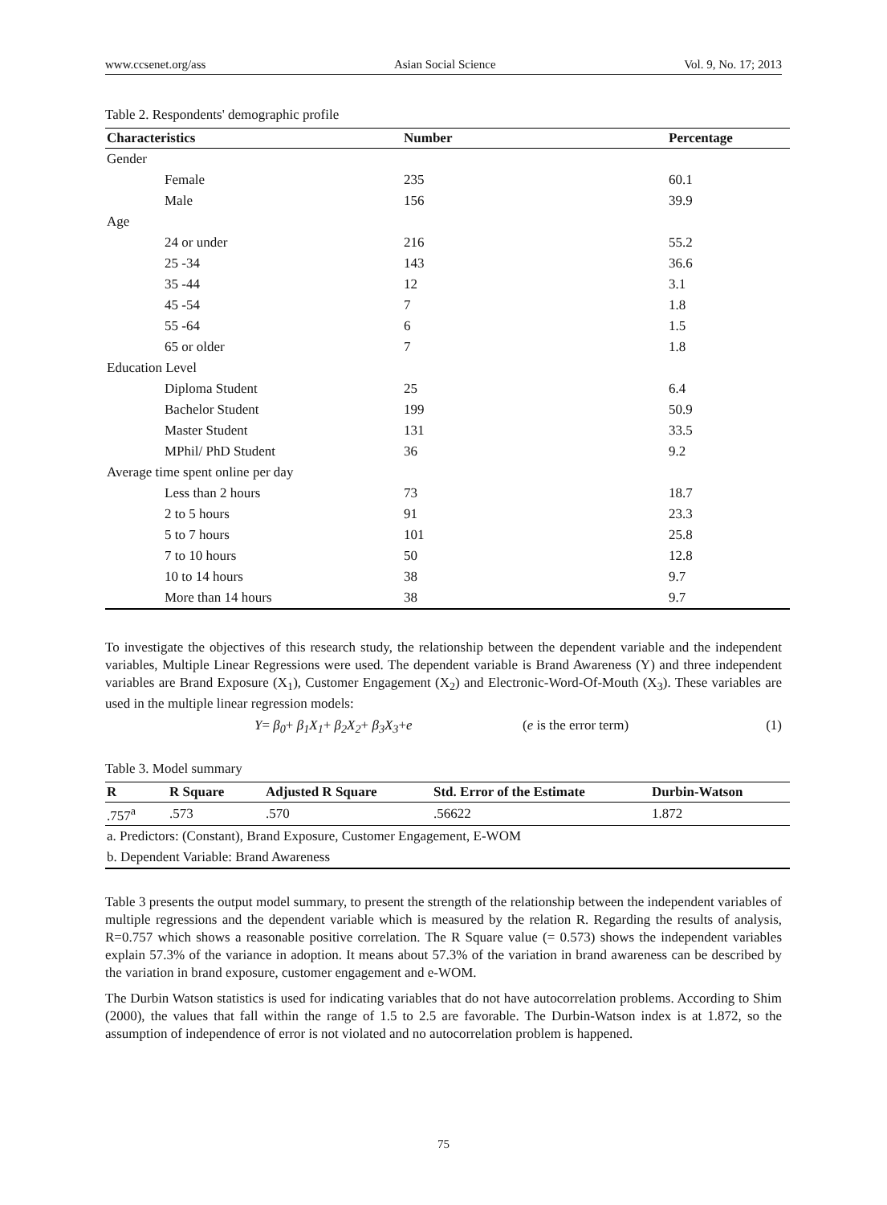www.ccsenet.org/ass Asian Social Science Vol. 9, No. 17; 2013
Table 2. Respondents' demographic profile
| Characteristics | Number | Percentage |
| --- | --- | --- |
| Gender | | |
| Female | 235 | 60.1 |
| Male | 156 | 39.9 |
| Age | | |
| 24 or under | 216 | 55.2 |
| 25 -34 | 143 | 36.6 |
| 35 -44 | 12 | 3.1 |
| 45 -54 | 7 | 1.8 |
| 55 -64 | 6 | 1.5 |
| 65 or older | 7 | 1.8 |
| Education Level | | |
| Diploma Student | 25 | 6.4 |
| Bachelor Student | 199 | 50.9 |
| Master Student | 131 | 33.5 |
| MPhil/ PhD Student | 36 | 9.2 |
| Average time spent online per day | | |
| Less than 2 hours | 73 | 18.7 |
| 2 to 5 hours | 91 | 23.3 |
| 5 to 7 hours | 101 | 25.8 |
| 7 to 10 hours | 50 | 12.8 |
| 10 to 14 hours | 38 | 9.7 |
| More than 14 hours | 38 | 9.7 |
To investigate the objectives of this research study, the relationship between the dependent variable and the independent variables, Multiple Linear Regressions were used. The dependent variable is Brand Awareness (Y) and three independent variables are Brand Exposure (X<sub>1</sub>), Customer Engagement (X<sub>2</sub>) and Electronic-Word-Of-Mouth (X<sub>3</sub>). These variables are used in the multiple linear regression models:
Y= β<sub>0</sub>+ β<sub>1</sub>X<sub>1</sub>+ β<sub>2</sub>X<sub>2</sub>+ β<sub>3</sub>X<sub>3</sub>+e (e is the error term) (1)
Table 3. Model summary
| R | R Square | Adjusted R Square | Std. Error of the Estimate | Durbin-Watson |
| --- | --- | --- | --- | --- |
| .757<sup>a</sup> | .573 | .570 | .56622 | 1.872 |
| a. Predictors: (Constant), Brand Exposure, Customer Engagement, E-WOM | | | | |
| b. Dependent Variable: Brand Awareness | | | | |
Table 3 presents the output model summary, to present the strength of the relationship between the independent variables of multiple regressions and the dependent variable which is measured by the relation R. Regarding the results of analysis, R=0.757 which shows a reasonable positive correlation. The R Square value (= 0.573) shows the independent variables explain 57.3% of the variance in adoption. It means about 57.3% of the variation in brand awareness can be described by the variation in brand exposure, customer engagement and e-WOM.
The Durbin Watson statistics is used for indicating variables that do not have autocorrelation problems. According to Shim (2000), the values that fall within the range of 1.5 to 2.5 are favorable. The Durbin-Watson index is at 1.872, so the assumption of independence of error is not violated and no autocorrelation problem is happened.
75